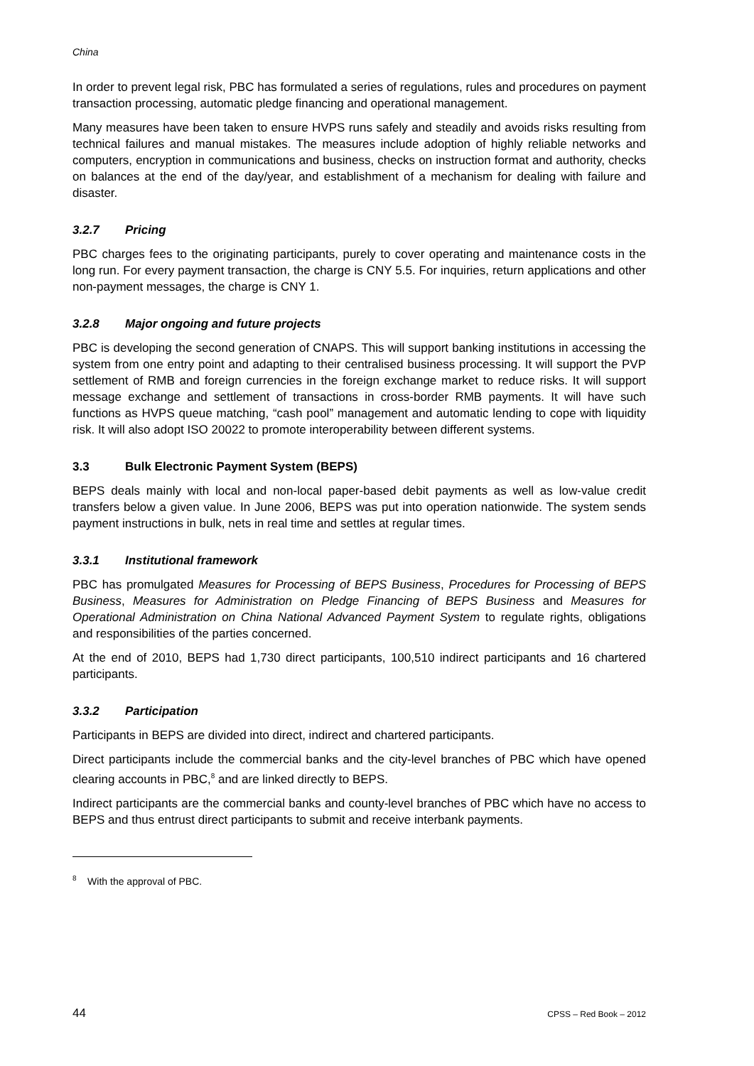China
In order to prevent legal risk, PBC has formulated a series of regulations, rules and procedures on payment transaction processing, automatic pledge financing and operational management.
Many measures have been taken to ensure HVPS runs safely and steadily and avoids risks resulting from technical failures and manual mistakes. The measures include adoption of highly reliable networks and computers, encryption in communications and business, checks on instruction format and authority, checks on balances at the end of the day/year, and establishment of a mechanism for dealing with failure and disaster.
3.2.7 Pricing
PBC charges fees to the originating participants, purely to cover operating and maintenance costs in the long run. For every payment transaction, the charge is CNY 5.5. For inquiries, return applications and other non-payment messages, the charge is CNY 1.
3.2.8 Major ongoing and future projects
PBC is developing the second generation of CNAPS. This will support banking institutions in accessing the system from one entry point and adapting to their centralised business processing. It will support the PVP settlement of RMB and foreign currencies in the foreign exchange market to reduce risks. It will support message exchange and settlement of transactions in cross-border RMB payments. It will have such functions as HVPS queue matching, “cash pool” management and automatic lending to cope with liquidity risk. It will also adopt ISO 20022 to promote interoperability between different systems.
3.3 Bulk Electronic Payment System (BEPS)
BEPS deals mainly with local and non-local paper-based debit payments as well as low-value credit transfers below a given value. In June 2006, BEPS was put into operation nationwide. The system sends payment instructions in bulk, nets in real time and settles at regular times.
3.3.1 Institutional framework
PBC has promulgated Measures for Processing of BEPS Business, Procedures for Processing of BEPS Business, Measures for Administration on Pledge Financing of BEPS Business and Measures for Operational Administration on China National Advanced Payment System to regulate rights, obligations and responsibilities of the parties concerned.
At the end of 2010, BEPS had 1,730 direct participants, 100,510 indirect participants and 16 chartered participants.
3.3.2 Participation
Participants in BEPS are divided into direct, indirect and chartered participants.
Direct participants include the commercial banks and the city-level branches of PBC which have opened clearing accounts in PBC,<sup>8</sup> and are linked directly to BEPS.
Indirect participants are the commercial banks and county-level branches of PBC which have no access to BEPS and thus entrust direct participants to submit and receive interbank payments.
<sup>8</sup> With the approval of PBC.
44 CPSS – Red Book – 2012